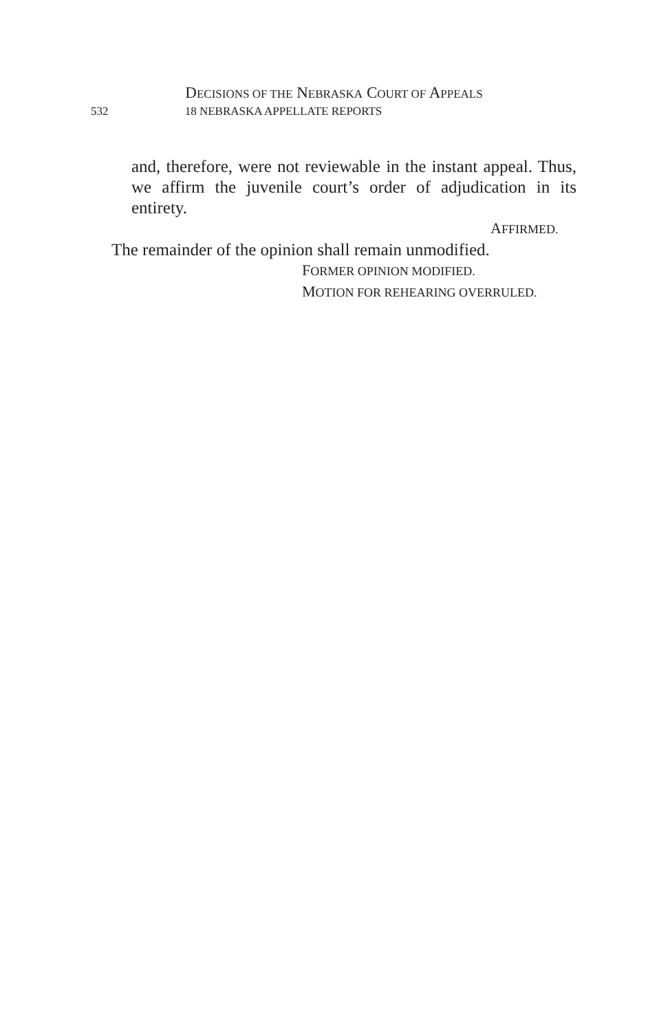DECISIONS OF THE NEBRASKA COURT OF APPEALS
532 18 NEBRASKA APPELLATE REPORTS
and, therefore, were not reviewable in the instant appeal. Thus, we affirm the juvenile court’s order of adjudication in its entirety.
AFFIRMED.
The remainder of the opinion shall remain unmodified.
FORMER OPINION MODIFIED.
MOTION FOR REHEARING OVERRULED.